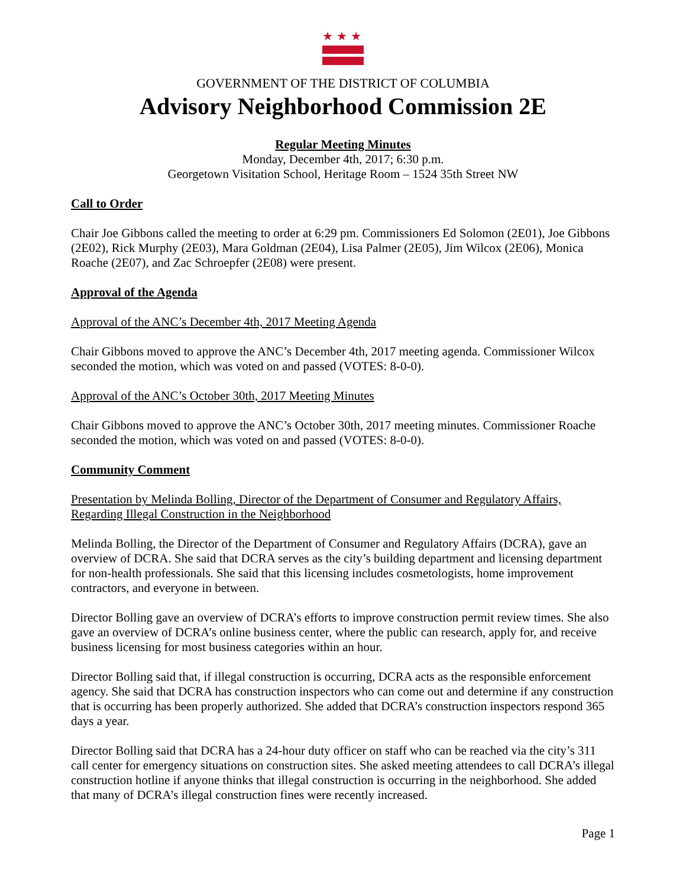★★★
GOVERNMENT OF THE DISTRICT OF COLUMBIA
Advisory Neighborhood Commission 2E
Regular Meeting Minutes
Monday, December 4th, 2017; 6:30 p.m.
Georgetown Visitation School, Heritage Room – 1524 35th Street NW
Call to Order
Chair Joe Gibbons called the meeting to order at 6:29 pm. Commissioners Ed Solomon (2E01), Joe Gibbons (2E02), Rick Murphy (2E03), Mara Goldman (2E04), Lisa Palmer (2E05), Jim Wilcox (2E06), Monica Roache (2E07), and Zac Schroepfer (2E08) were present.
Approval of the Agenda
Approval of the ANC’s December 4th, 2017 Meeting Agenda
Chair Gibbons moved to approve the ANC’s December 4th, 2017 meeting agenda. Commissioner Wilcox seconded the motion, which was voted on and passed (VOTES: 8-0-0).
Approval of the ANC’s October 30th, 2017 Meeting Minutes
Chair Gibbons moved to approve the ANC’s October 30th, 2017 meeting minutes. Commissioner Roache seconded the motion, which was voted on and passed (VOTES: 8-0-0).
Community Comment
Presentation by Melinda Bolling, Director of the Department of Consumer and Regulatory Affairs, Regarding Illegal Construction in the Neighborhood
Melinda Bolling, the Director of the Department of Consumer and Regulatory Affairs (DCRA), gave an overview of DCRA. She said that DCRA serves as the city’s building department and licensing department for non-health professionals. She said that this licensing includes cosmetologists, home improvement contractors, and everyone in between.
Director Bolling gave an overview of DCRA’s efforts to improve construction permit review times. She also gave an overview of DCRA’s online business center, where the public can research, apply for, and receive business licensing for most business categories within an hour.
Director Bolling said that, if illegal construction is occurring, DCRA acts as the responsible enforcement agency. She said that DCRA has construction inspectors who can come out and determine if any construction that is occurring has been properly authorized. She added that DCRA’s construction inspectors respond 365 days a year.
Director Bolling said that DCRA has a 24-hour duty officer on staff who can be reached via the city’s 311 call center for emergency situations on construction sites. She asked meeting attendees to call DCRA’s illegal construction hotline if anyone thinks that illegal construction is occurring in the neighborhood. She added that many of DCRA’s illegal construction fines were recently increased.
Page 1